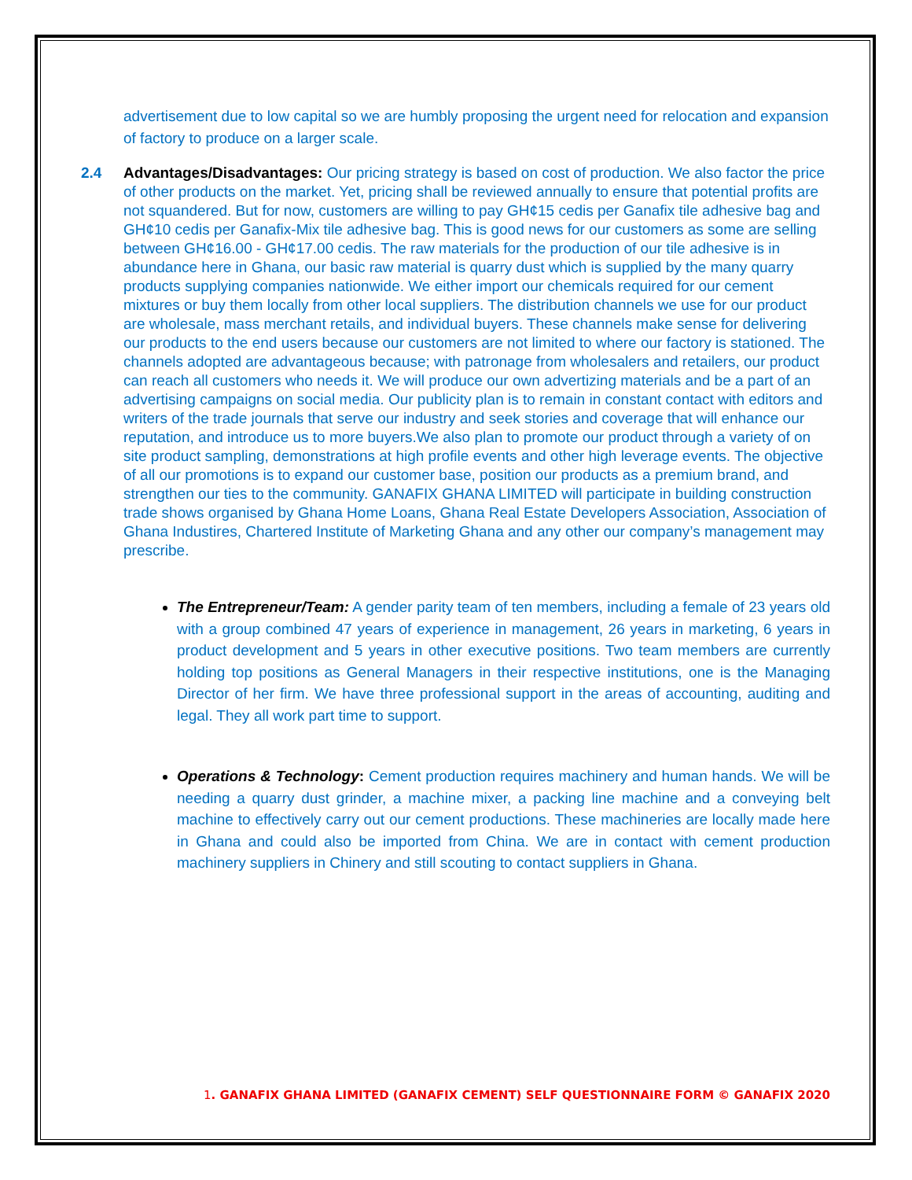advertisement due to low capital so we are humbly proposing the urgent need for relocation and expansion of factory to produce on a larger scale.
2.4 Advantages/Disadvantages: Our pricing strategy is based on cost of production. We also factor the price of other products on the market. Yet, pricing shall be reviewed annually to ensure that potential profits are not squandered. But for now, customers are willing to pay GH¢15 cedis per Ganafix tile adhesive bag and GH¢10 cedis per Ganafix-Mix tile adhesive bag. This is good news for our customers as some are selling between GH¢16.00 - GH¢17.00 cedis. The raw materials for the production of our tile adhesive is in abundance here in Ghana, our basic raw material is quarry dust which is supplied by the many quarry products supplying companies nationwide. We either import our chemicals required for our cement mixtures or buy them locally from other local suppliers. The distribution channels we use for our product are wholesale, mass merchant retails, and individual buyers. These channels make sense for delivering our products to the end users because our customers are not limited to where our factory is stationed. The channels adopted are advantageous because; with patronage from wholesalers and retailers, our product can reach all customers who needs it. We will produce our own advertizing materials and be a part of an advertising campaigns on social media. Our publicity plan is to remain in constant contact with editors and writers of the trade journals that serve our industry and seek stories and coverage that will enhance our reputation, and introduce us to more buyers.We also plan to promote our product through a variety of on site product sampling, demonstrations at high profile events and other high leverage events. The objective of all our promotions is to expand our customer base, position our products as a premium brand, and strengthen our ties to the community. GANAFIX GHANA LIMITED will participate in building construction trade shows organised by Ghana Home Loans, Ghana Real Estate Developers Association, Association of Ghana Industires, Chartered Institute of Marketing Ghana and any other our company’s management may prescribe.
The Entrepreneur/Team: A gender parity team of ten members, including a female of 23 years old with a group combined 47 years of experience in management, 26 years in marketing, 6 years in product development and 5 years in other executive positions. Two team members are currently holding top positions as General Managers in their respective institutions, one is the Managing Director of her firm. We have three professional support in the areas of accounting, auditing and legal. They all work part time to support.
Operations & Technology: Cement production requires machinery and human hands. We will be needing a quarry dust grinder, a machine mixer, a packing line machine and a conveying belt machine to effectively carry out our cement productions. These machineries are locally made here in Ghana and could also be imported from China. We are in contact with cement production machinery suppliers in Chinery and still scouting to contact suppliers in Ghana.
1. GANAFIX GHANA LIMITED (GANAFIX CEMENT) SELF QUESTIONNAIRE FORM © GANAFIX 2020